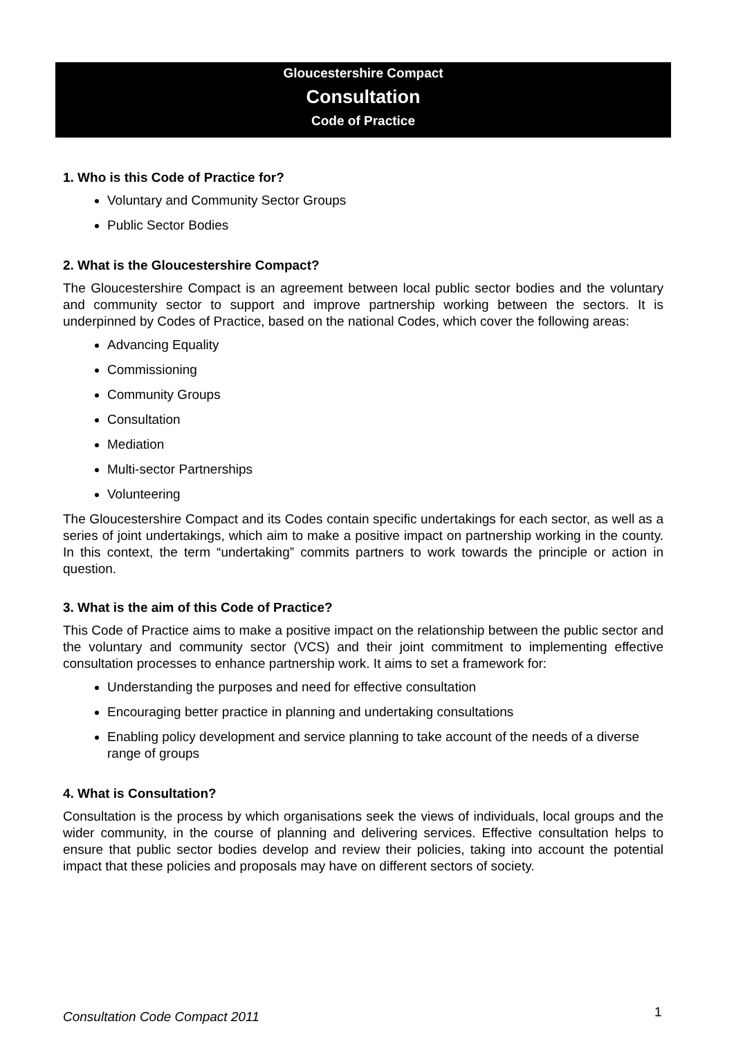Gloucestershire Compact
Consultation
Code of Practice
1. Who is this Code of Practice for?
Voluntary and Community Sector Groups
Public Sector Bodies
2. What is the Gloucestershire Compact?
The Gloucestershire Compact is an agreement between local public sector bodies and the voluntary and community sector to support and improve partnership working between the sectors. It is underpinned by Codes of Practice, based on the national Codes, which cover the following areas:
Advancing Equality
Commissioning
Community Groups
Consultation
Mediation
Multi-sector Partnerships
Volunteering
The Gloucestershire Compact and its Codes contain specific undertakings for each sector, as well as a series of joint undertakings, which aim to make a positive impact on partnership working in the county. In this context, the term “undertaking” commits partners to work towards the principle or action in question.
3. What is the aim of this Code of Practice?
This Code of Practice aims to make a positive impact on the relationship between the public sector and the voluntary and community sector (VCS) and their joint commitment to implementing effective consultation processes to enhance partnership work. It aims to set a framework for:
Understanding the purposes and need for effective consultation
Encouraging better practice in planning and undertaking consultations
Enabling policy development and service planning to take account of the needs of a diverse range of groups
4. What is Consultation?
Consultation is the process by which organisations seek the views of individuals, local groups and the wider community, in the course of planning and delivering services. Effective consultation helps to ensure that public sector bodies develop and review their policies, taking into account the potential impact that these policies and proposals may have on different sectors of society.
Consultation Code Compact 2011 1